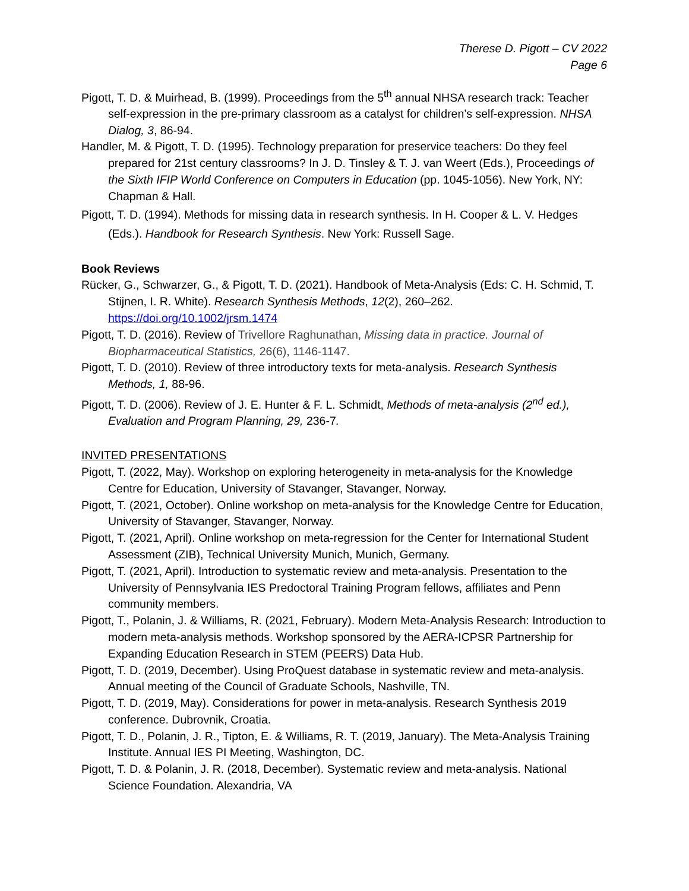Therese D. Pigott – CV 2022
Page 6
Pigott, T. D. & Muirhead, B. (1999). Proceedings from the 5<sup>th</sup> annual NHSA research track: Teacher self-expression in the pre-primary classroom as a catalyst for children’s self-expression. NHSA Dialog, 3, 86-94.
Handler, M. & Pigott, T. D. (1995). Technology preparation for preservice teachers: Do they feel prepared for 21st century classrooms? In J. D. Tinsley & T. J. van Weert (Eds.), Proceedings of the Sixth IFIP World Conference on Computers in Education (pp. 1045-1056). New York, NY: Chapman & Hall.
Pigott, T. D. (1994). Methods for missing data in research synthesis. In H. Cooper & L. V. Hedges (Eds.). Handbook for Research Synthesis. New York: Russell Sage.
Book Reviews
Rücker, G., Schwarzer, G., & Pigott, T. D. (2021). Handbook of Meta-Analysis (Eds: C. H. Schmid, T. Stijnen, I. R. White). Research Synthesis Methods, 12(2), 260–262. https://doi.org/10.1002/jrsm.1474
Pigott, T. D. (2016). Review of Trivellore Raghunathan, Missing data in practice. Journal of Biopharmaceutical Statistics, 26(6), 1146-1147.
Pigott, T. D. (2010). Review of three introductory texts for meta-analysis. Research Synthesis Methods, 1, 88-96.
Pigott, T. D. (2006). Review of J. E. Hunter & F. L. Schmidt, Methods of meta-analysis (2<sup>nd</sup> ed.), Evaluation and Program Planning, 29, 236-7.
INVITED PRESENTATIONS
Pigott, T. (2022, May). Workshop on exploring heterogeneity in meta-analysis for the Knowledge Centre for Education, University of Stavanger, Stavanger, Norway.
Pigott, T. (2021, October). Online workshop on meta-analysis for the Knowledge Centre for Education, University of Stavanger, Stavanger, Norway.
Pigott, T. (2021, April). Online workshop on meta-regression for the Center for International Student Assessment (ZIB), Technical University Munich, Munich, Germany.
Pigott, T. (2021, April). Introduction to systematic review and meta-analysis. Presentation to the University of Pennsylvania IES Predoctoral Training Program fellows, affiliates and Penn community members.
Pigott, T., Polanin, J. & Williams, R. (2021, February). Modern Meta-Analysis Research: Introduction to modern meta-analysis methods. Workshop sponsored by the AERA-ICPSR Partnership for Expanding Education Research in STEM (PEERS) Data Hub.
Pigott, T. D. (2019, December). Using ProQuest database in systematic review and meta-analysis. Annual meeting of the Council of Graduate Schools, Nashville, TN.
Pigott, T. D. (2019, May). Considerations for power in meta-analysis. Research Synthesis 2019 conference. Dubrovnik, Croatia.
Pigott, T. D., Polanin, J. R., Tipton, E. & Williams, R. T. (2019, January). The Meta-Analysis Training Institute. Annual IES PI Meeting, Washington, DC.
Pigott, T. D. & Polanin, J. R. (2018, December). Systematic review and meta-analysis. National Science Foundation. Alexandria, VA